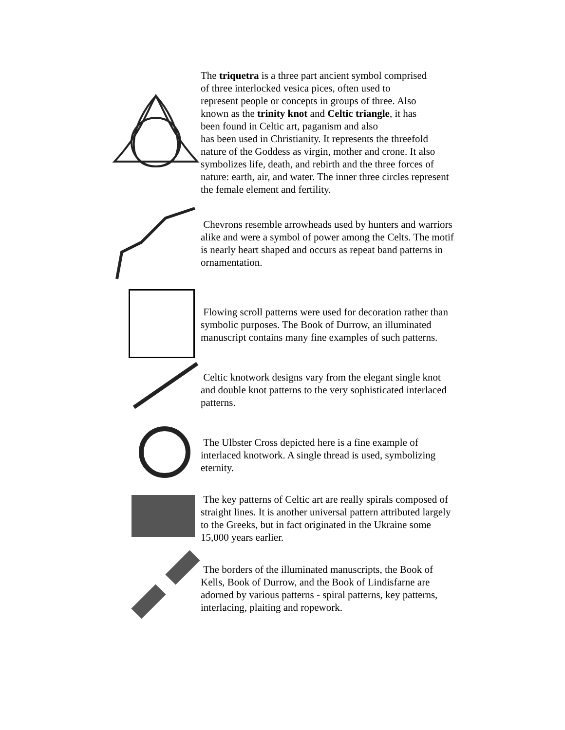The triquetra is a three part ancient symbol comprised
of three interlocked vesica pices, often used to
represent people or concepts in groups of three. Also
known as the trinity knot and Celtic triangle, it has
been found in Celtic art, paganism and also
has been used in Christianity. It represents the threefold
nature of the Goddess as virgin, mother and crone. It also
symbolizes life, death, and rebirth and the three forces of
nature: earth, air, and water. The inner three circles represent
the female element and fertility.
Chevrons resemble arrowheads used by hunters and warriors
alike and were a symbol of power among the Celts. The motif
is nearly heart shaped and occurs as repeat band patterns in
ornamentation.
Flowing scroll patterns were used for decoration rather than
symbolic purposes. The Book of Durrow, an illuminated
manuscript contains many fine examples of such patterns.
Celtic knotwork designs vary from the elegant single knot
and double knot patterns to the very sophisticated interlaced
patterns.
The Ulbster Cross depicted here is a fine example of
interlaced knotwork. A single thread is used, symbolizing
eternity.
The key patterns of Celtic art are really spirals composed of
straight lines. It is another universal pattern attributed largely
to the Greeks, but in fact originated in the Ukraine some
15,000 years earlier.
The borders of the illuminated manuscripts, the Book of
Kells, Book of Durrow, and the Book of Lindisfarne are
adorned by various patterns - spiral patterns, key patterns,
interlacing, plaiting and ropework.